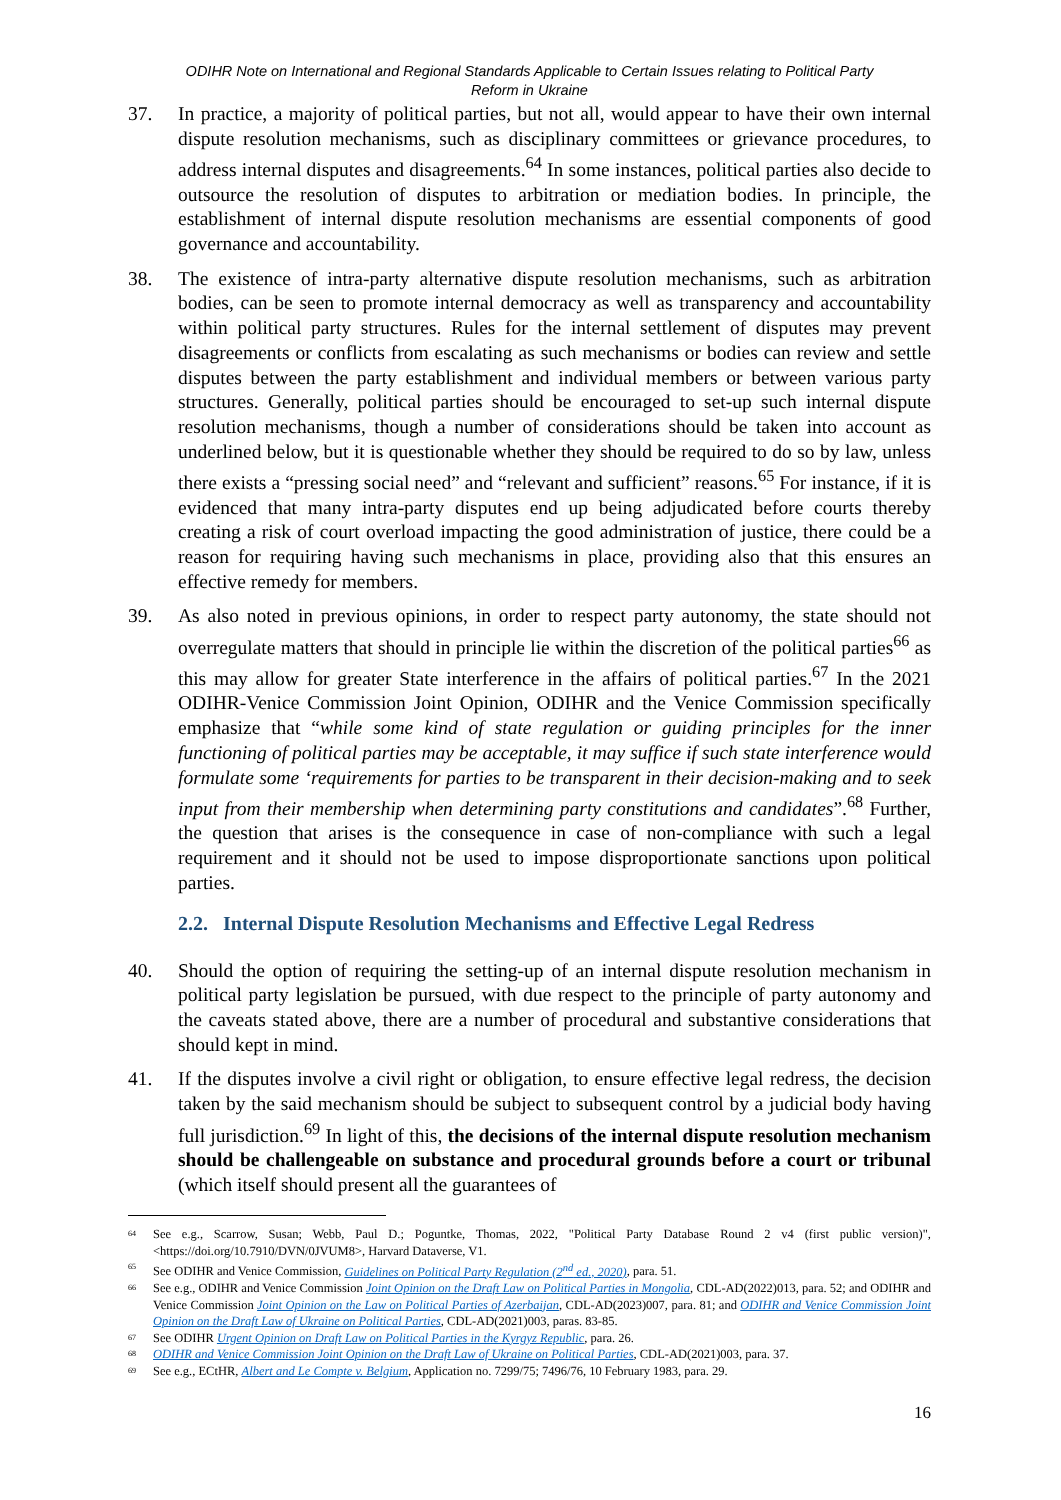ODIHR Note on International and Regional Standards Applicable to Certain Issues relating to Political Party
Reform in Ukraine
37. In practice, a majority of political parties, but not all, would appear to have their own internal dispute resolution mechanisms, such as disciplinary committees or grievance procedures, to address internal disputes and disagreements.<sup>64</sup> In some instances, political parties also decide to outsource the resolution of disputes to arbitration or mediation bodies. In principle, the establishment of internal dispute resolution mechanisms are essential components of good governance and accountability.
38. The existence of intra-party alternative dispute resolution mechanisms, such as arbitration bodies, can be seen to promote internal democracy as well as transparency and accountability within political party structures. Rules for the internal settlement of disputes may prevent disagreements or conflicts from escalating as such mechanisms or bodies can review and settle disputes between the party establishment and individual members or between various party structures. Generally, political parties should be encouraged to set-up such internal dispute resolution mechanisms, though a number of considerations should be taken into account as underlined below, but it is questionable whether they should be required to do so by law, unless there exists a “pressing social need” and “relevant and sufficient” reasons.<sup>65</sup> For instance, if it is evidenced that many intra-party disputes end up being adjudicated before courts thereby creating a risk of court overload impacting the good administration of justice, there could be a reason for requiring having such mechanisms in place, providing also that this ensures an effective remedy for members.
39. As also noted in previous opinions, in order to respect party autonomy, the state should not overregulate matters that should in principle lie within the discretion of the political parties<sup>66</sup> as this may allow for greater State interference in the affairs of political parties.<sup>67</sup> In the 2021 ODIHR-Venice Commission Joint Opinion, ODIHR and the Venice Commission specifically emphasize that “while some kind of state regulation or guiding principles for the inner functioning of political parties may be acceptable, it may suffice if such state interference would formulate some ‘requirements for parties to be transparent in their decision-making and to seek input from their membership when determining party constitutions and candidates”.<sup>68</sup> Further, the question that arises is the consequence in case of non-compliance with such a legal requirement and it should not be used to impose disproportionate sanctions upon political parties.
2.2. Internal Dispute Resolution Mechanisms and Effective Legal Redress
40. Should the option of requiring the setting-up of an internal dispute resolution mechanism in political party legislation be pursued, with due respect to the principle of party autonomy and the caveats stated above, there are a number of procedural and substantive considerations that should kept in mind.
41. If the disputes involve a civil right or obligation, to ensure effective legal redress, the decision taken by the said mechanism should be subject to subsequent control by a judicial body having full jurisdiction.<sup>69</sup> In light of this, the decisions of the internal dispute resolution mechanism should be challengeable on substance and procedural grounds before a court or tribunal (which itself should present all the guarantees of
64
See e.g., Scarrow, Susan; Webb, Paul D.; Poguntke, Thomas, 2022, "Political Party Database Round 2 v4 (first public version)", <https://doi.org/10.7910/DVN/0JVUM8>, Harvard Dataverse, V1.
65
See ODIHR and Venice Commission, Guidelines on Political Party Regulation (2<sup>nd</sup> ed., 2020), para. 51.
66
See e.g., ODIHR and Venice Commission Joint Opinion on the Draft Law on Political Parties in Mongolia, CDL-AD(2022)013, para. 52; and ODIHR and Venice Commission Joint Opinion on the Law on Political Parties of Azerbaijan, CDL-AD(2023)007, para. 81; and ODIHR and Venice Commission Joint Opinion on the Draft Law of Ukraine on Political Parties, CDL-AD(2021)003, paras. 83-85.
67
See ODIHR Urgent Opinion on Draft Law on Political Parties in the Kyrgyz Republic, para. 26.
68
ODIHR and Venice Commission Joint Opinion on the Draft Law of Ukraine on Political Parties, CDL-AD(2021)003, para. 37.
69
See e.g., ECtHR, Albert and Le Compte v. Belgium, Application no. 7299/75; 7496/76, 10 February 1983, para. 29.
16